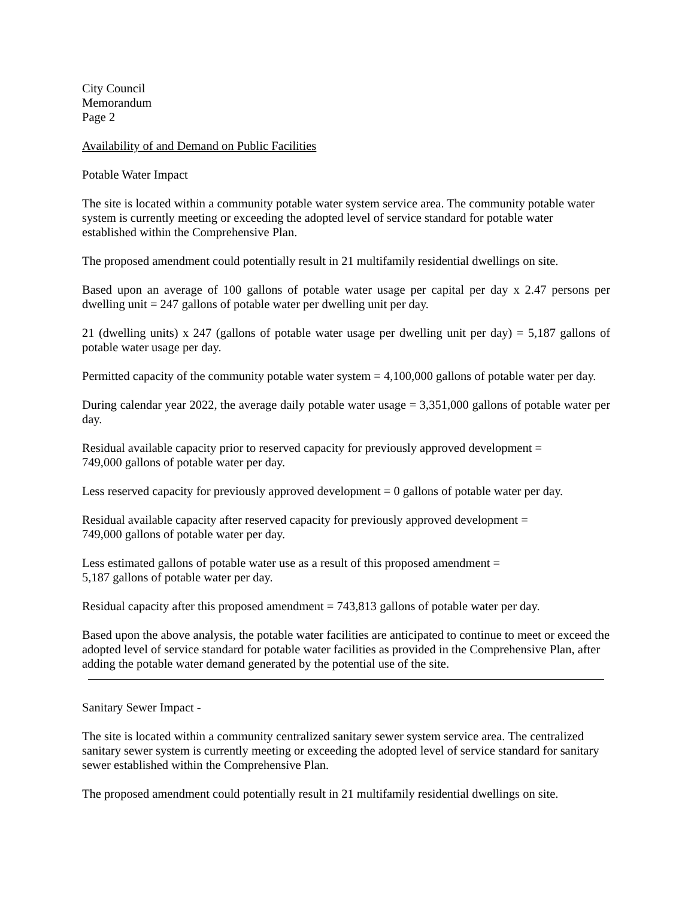City Council
Memorandum
Page 2
Availability of and Demand on Public Facilities
Potable Water Impact
The site is located within a community potable water system service area. The community potable water system is currently meeting or exceeding the adopted level of service standard for potable water established within the Comprehensive Plan.
The proposed amendment could potentially result in 21 multifamily residential dwellings on site.
Based upon an average of 100 gallons of potable water usage per capital per day x 2.47 persons per dwelling unit = 247 gallons of potable water per dwelling unit per day.
21 (dwelling units) x 247 (gallons of potable water usage per dwelling unit per day) = 5,187 gallons of potable water usage per day.
Permitted capacity of the community potable water system = 4,100,000 gallons of potable water per day.
During calendar year 2022, the average daily potable water usage = 3,351,000 gallons of potable water per day.
Residual available capacity prior to reserved capacity for previously approved development =
749,000 gallons of potable water per day.
Less reserved capacity for previously approved development = 0 gallons of potable water per day.
Residual available capacity after reserved capacity for previously approved development =
749,000 gallons of potable water per day.
Less estimated gallons of potable water use as a result of this proposed amendment =
5,187 gallons of potable water per day.
Residual capacity after this proposed amendment = 743,813 gallons of potable water per day.
Based upon the above analysis, the potable water facilities are anticipated to continue to meet or exceed the adopted level of service standard for potable water facilities as provided in the Comprehensive Plan, after adding the potable water demand generated by the potential use of the site.
Sanitary Sewer Impact -
The site is located within a community centralized sanitary sewer system service area. The centralized sanitary sewer system is currently meeting or exceeding the adopted level of service standard for sanitary sewer established within the Comprehensive Plan.
The proposed amendment could potentially result in 21 multifamily residential dwellings on site.